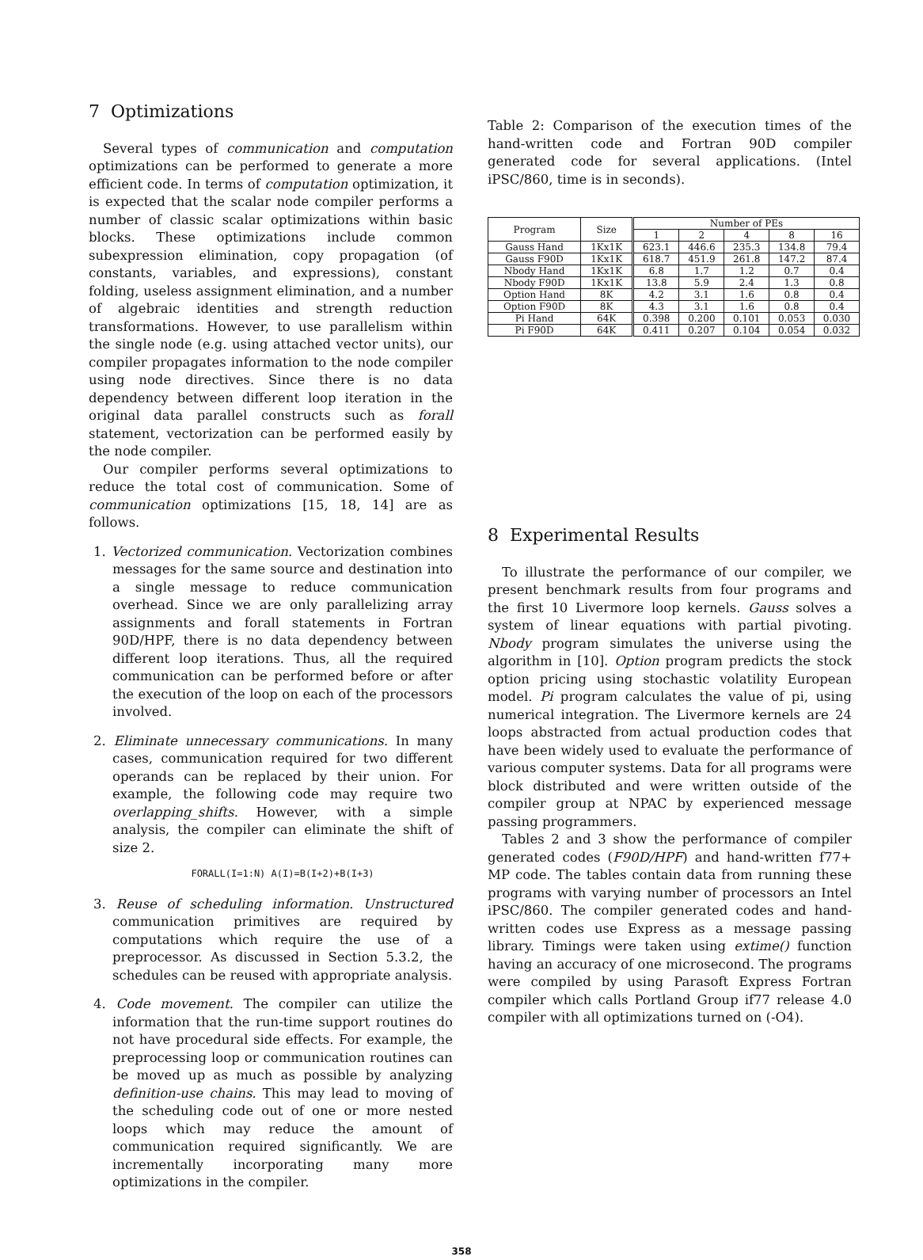7 Optimizations
Several types of communication and computation optimizations can be performed to generate a more efficient code. In terms of computation optimization, it is expected that the scalar node compiler performs a number of classic scalar optimizations within basic blocks. These optimizations include common subexpression elimination, copy propagation (of constants, variables, and expressions), constant folding, useless assignment elimination, and a number of algebraic identities and strength reduction transformations. However, to use parallelism within the single node (e.g. using attached vector units), our compiler propagates information to the node compiler using node directives. Since there is no data dependency between different loop iteration in the original data parallel constructs such as forall statement, vectorization can be performed easily by the node compiler.
Our compiler performs several optimizations to reduce the total cost of communication. Some of communication optimizations [15, 18, 14] are as follows.
1. Vectorized communication. Vectorization combines messages for the same source and destination into a single message to reduce communication overhead. Since we are only parallelizing array assignments and forall statements in Fortran 90D/HPF, there is no data dependency between different loop iterations. Thus, all the required communication can be performed before or after the execution of the loop on each of the processors involved.
2. Eliminate unnecessary communications. In many cases, communication required for two different operands can be replaced by their union. For example, the following code may require two overlapping_shifts. However, with a simple analysis, the compiler can eliminate the shift of size 2.
FORALL(I=1:N) A(I)=B(I+2)+B(I+3)
3. Reuse of scheduling information. Unstructured communication primitives are required by computations which require the use of a preprocessor. As discussed in Section 5.3.2, the schedules can be reused with appropriate analysis.
4. Code movement. The compiler can utilize the information that the run-time support routines do not have procedural side effects. For example, the preprocessing loop or communication routines can be moved up as much as possible by analyzing definition-use chains. This may lead to moving of the scheduling code out of one or more nested loops which may reduce the amount of communication required significantly. We are incrementally incorporating many more optimizations in the compiler.
Table 2: Comparison of the execution times of the hand-written code and Fortran 90D compiler generated code for several applications. (Intel iPSC/860, time is in seconds).
| Program | Size | Number of PEs | | | | |
| --- | --- | --- | --- | --- | --- | --- |
| | | 1 | 2 | 4 | 8 | 16 |
| Gauss Hand | 1Kx1K | 623.1 | 446.6 | 235.3 | 134.8 | 79.4 |
| Gauss F90D | 1Kx1K | 618.7 | 451.9 | 261.8 | 147.2 | 87.4 |
| Nbody Hand | 1Kx1K | 6.8 | 1.7 | 1.2 | 0.7 | 0.4 |
| Nbody F90D | 1Kx1K | 13.8 | 5.9 | 2.4 | 1.3 | 0.8 |
| Option Hand | 8K | 4.2 | 3.1 | 1.6 | 0.8 | 0.4 |
| Option F90D | 8K | 4.3 | 3.1 | 1.6 | 0.8 | 0.4 |
| Pi Hand | 64K | 0.398 | 0.200 | 0.101 | 0.053 | 0.030 |
| Pi F90D | 64K | 0.411 | 0.207 | 0.104 | 0.054 | 0.032 |
8 Experimental Results
To illustrate the performance of our compiler, we present benchmark results from four programs and the first 10 Livermore loop kernels. Gauss solves a system of linear equations with partial pivoting. Nbody program simulates the universe using the algorithm in [10]. Option program predicts the stock option pricing using stochastic volatility European model. Pi program calculates the value of pi, using numerical integration. The Livermore kernels are 24 loops abstracted from actual production codes that have been widely used to evaluate the performance of various computer systems. Data for all programs were block distributed and were written outside of the compiler group at NPAC by experienced message passing programmers.
Tables 2 and 3 show the performance of compiler generated codes (F90D/HPF) and hand-written f77+ MP code. The tables contain data from running these programs with varying number of processors an Intel iPSC/860. The compiler generated codes and hand-written codes use Express as a message passing library. Timings were taken using extime() function having an accuracy of one microsecond. The programs were compiled by using Parasoft Express Fortran compiler which calls Portland Group if77 release 4.0 compiler with all optimizations turned on (-O4).
358